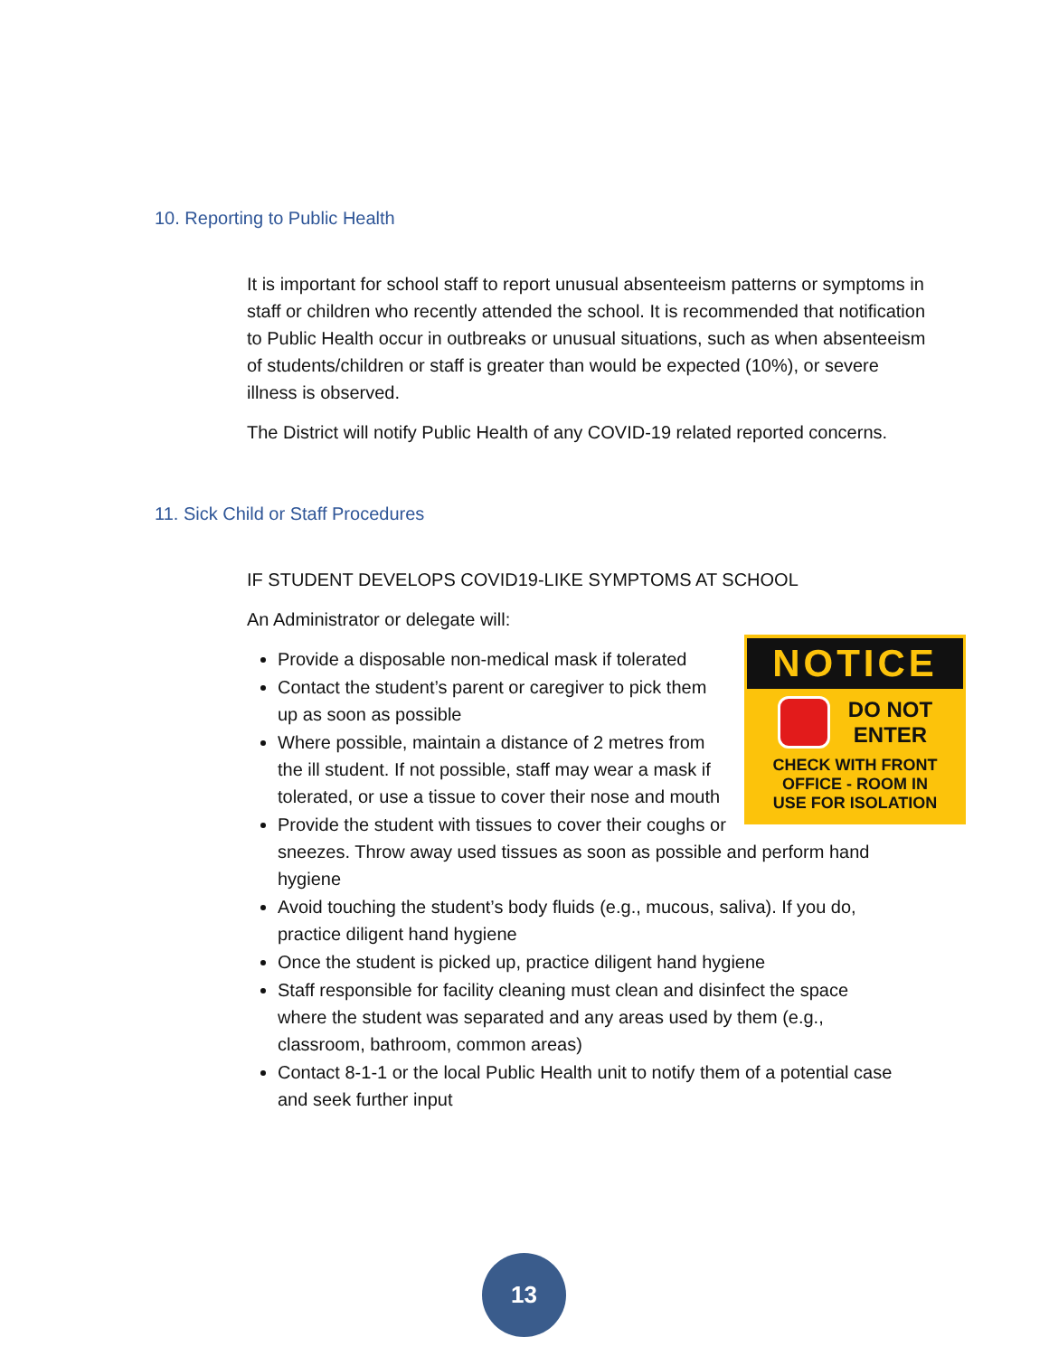10. Reporting to Public Health
It is important for school staff to report unusual absenteeism patterns or symptoms in staff or children who recently attended the school. It is recommended that notification to Public Health occur in outbreaks or unusual situations, such as when absenteeism of students/children or staff is greater than would be expected (10%), or severe illness is observed.
The District will notify Public Health of any COVID-19 related reported concerns.
11. Sick Child or Staff Procedures
IF STUDENT DEVELOPS COVID19-LIKE SYMPTOMS AT SCHOOL
An Administrator or delegate will:
NOTICE
DO NOT
ENTER
CHECK WITH FRONT
OFFICE - ROOM IN
USE FOR ISOLATION
Provide a disposable non-medical mask if tolerated
Contact the student’s parent or caregiver to pick them up as soon as possible
Where possible, maintain a distance of 2 metres from the ill student. If not possible, staff may wear a mask if tolerated, or use a tissue to cover their nose and mouth
Provide the student with tissues to cover their coughs or sneezes. Throw away used tissues as soon as possible and perform hand hygiene
Avoid touching the student’s body fluids (e.g., mucous, saliva). If you do, practice diligent hand hygiene
Once the student is picked up, practice diligent hand hygiene
Staff responsible for facility cleaning must clean and disinfect the space where the student was separated and any areas used by them (e.g., classroom, bathroom, common areas)
Contact 8-1-1 or the local Public Health unit to notify them of a potential case and seek further input
13